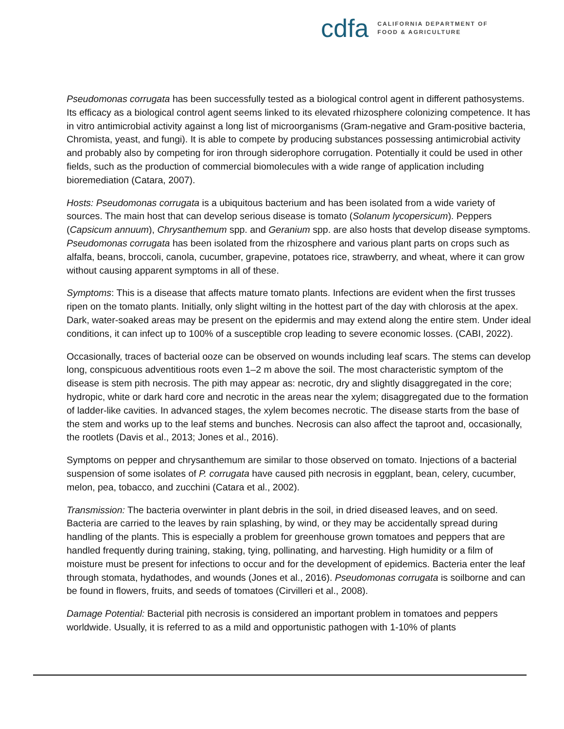cdfa
CALIFORNIA DEPARTMENT OF
FOOD & AGRICULTURE
Pseudomonas corrugata has been successfully tested as a biological control agent in different pathosystems. Its efficacy as a biological control agent seems linked to its elevated rhizosphere colonizing competence. It has in vitro antimicrobial activity against a long list of microorganisms (Gram-negative and Gram-positive bacteria, Chromista, yeast, and fungi). It is able to compete by producing substances possessing antimicrobial activity and probably also by competing for iron through siderophore corrugation. Potentially it could be used in other fields, such as the production of commercial biomolecules with a wide range of application including bioremediation (Catara, 2007).
Hosts: Pseudomonas corrugata is a ubiquitous bacterium and has been isolated from a wide variety of sources. The main host that can develop serious disease is tomato (Solanum lycopersicum). Peppers (Capsicum annuum), Chrysanthemum spp. and Geranium spp. are also hosts that develop disease symptoms. Pseudomonas corrugata has been isolated from the rhizosphere and various plant parts on crops such as alfalfa, beans, broccoli, canola, cucumber, grapevine, potatoes rice, strawberry, and wheat, where it can grow without causing apparent symptoms in all of these.
Symptoms: This is a disease that affects mature tomato plants. Infections are evident when the first trusses ripen on the tomato plants. Initially, only slight wilting in the hottest part of the day with chlorosis at the apex. Dark, water-soaked areas may be present on the epidermis and may extend along the entire stem. Under ideal conditions, it can infect up to 100% of a susceptible crop leading to severe economic losses. (CABI, 2022).
Occasionally, traces of bacterial ooze can be observed on wounds including leaf scars. The stems can develop long, conspicuous adventitious roots even 1–2 m above the soil. The most characteristic symptom of the disease is stem pith necrosis. The pith may appear as: necrotic, dry and slightly disaggregated in the core; hydropic, white or dark hard core and necrotic in the areas near the xylem; disaggregated due to the formation of ladder-like cavities. In advanced stages, the xylem becomes necrotic. The disease starts from the base of the stem and works up to the leaf stems and bunches. Necrosis can also affect the taproot and, occasionally, the rootlets (Davis et al., 2013; Jones et al., 2016).
Symptoms on pepper and chrysanthemum are similar to those observed on tomato. Injections of a bacterial suspension of some isolates of P. corrugata have caused pith necrosis in eggplant, bean, celery, cucumber, melon, pea, tobacco, and zucchini (Catara et al., 2002).
Transmission: The bacteria overwinter in plant debris in the soil, in dried diseased leaves, and on seed. Bacteria are carried to the leaves by rain splashing, by wind, or they may be accidentally spread during handling of the plants. This is especially a problem for greenhouse grown tomatoes and peppers that are handled frequently during training, staking, tying, pollinating, and harvesting. High humidity or a film of moisture must be present for infections to occur and for the development of epidemics. Bacteria enter the leaf through stomata, hydathodes, and wounds (Jones et al., 2016). Pseudomonas corrugata is soilborne and can be found in flowers, fruits, and seeds of tomatoes (Cirvilleri et al., 2008).
Damage Potential: Bacterial pith necrosis is considered an important problem in tomatoes and peppers worldwide. Usually, it is referred to as a mild and opportunistic pathogen with 1-10% of plants